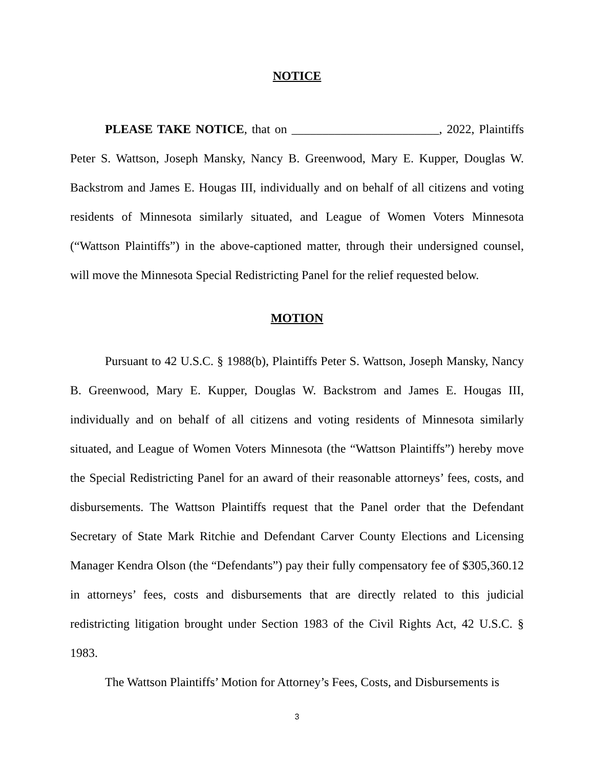NOTICE
PLEASE TAKE NOTICE, that on ________________________, 2022, Plaintiffs Peter S. Wattson, Joseph Mansky, Nancy B. Greenwood, Mary E. Kupper, Douglas W. Backstrom and James E. Hougas III, individually and on behalf of all citizens and voting residents of Minnesota similarly situated, and League of Women Voters Minnesota (“Wattson Plaintiffs”) in the above-captioned matter, through their undersigned counsel, will move the Minnesota Special Redistricting Panel for the relief requested below.
MOTION
Pursuant to 42 U.S.C. § 1988(b), Plaintiffs Peter S. Wattson, Joseph Mansky, Nancy B. Greenwood, Mary E. Kupper, Douglas W. Backstrom and James E. Hougas III, individually and on behalf of all citizens and voting residents of Minnesota similarly situated, and League of Women Voters Minnesota (the “Wattson Plaintiffs”) hereby move the Special Redistricting Panel for an award of their reasonable attorneys’ fees, costs, and disbursements. The Wattson Plaintiffs request that the Panel order that the Defendant Secretary of State Mark Ritchie and Defendant Carver County Elections and Licensing Manager Kendra Olson (the “Defendants”) pay their fully compensatory fee of $305,360.12 in attorneys’ fees, costs and disbursements that are directly related to this judicial redistricting litigation brought under Section 1983 of the Civil Rights Act, 42 U.S.C. § 1983.
The Wattson Plaintiffs’ Motion for Attorney’s Fees, Costs, and Disbursements is
3